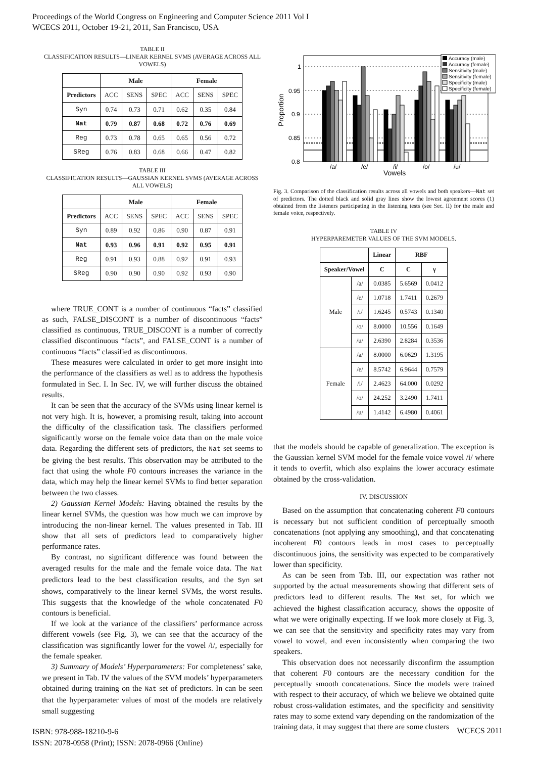Proceedings of the World Congress on Engineering and Computer Science 2011 Vol I
WCECS 2011, October 19-21, 2011, San Francisco, USA
TABLE II
CLASSIFICATION RESULTS—LINEAR KERNEL SVMS (AVERAGE ACROSS ALL VOWELS)
| | Male | | | Female | | |
| --- | --- | --- | --- | --- | --- | --- |
| Predictors | ACC | SENS | SPEC | ACC | SENS | SPEC |
| Syn | 0.74 | 0.73 | 0.71 | 0.62 | 0.35 | 0.84 |
| Nat | 0.79 | 0.87 | 0.68 | 0.72 | 0.76 | 0.69 |
| Reg | 0.73 | 0.78 | 0.65 | 0.65 | 0.56 | 0.72 |
| SReg | 0.76 | 0.83 | 0.68 | 0.66 | 0.47 | 0.82 |
TABLE III
CLASSIFICATION RESULTS—GAUSSIAN KERNEL SVMS (AVERAGE ACROSS ALL VOWELS)
| | Male | | | Female | | |
| --- | --- | --- | --- | --- | --- | --- |
| Predictors | ACC | SENS | SPEC | ACC | SENS | SPEC |
| Syn | 0.89 | 0.92 | 0.86 | 0.90 | 0.87 | 0.91 |
| Nat | 0.93 | 0.96 | 0.91 | 0.92 | 0.95 | 0.91 |
| Reg | 0.91 | 0.93 | 0.88 | 0.92 | 0.91 | 0.93 |
| SReg | 0.90 | 0.90 | 0.90 | 0.92 | 0.93 | 0.90 |
where TRUE_CONT is a number of continuous “facts” classified as such, FALSE_DISCONT is a number of discontinuous “facts” classified as continuous, TRUE_DISCONT is a number of correctly classified discontinuous “facts”, and FALSE_CONT is a number of continuous “facts” classified as discontinuous.
These measures were calculated in order to get more insight into the performance of the classifiers as well as to address the hypothesis formulated in Sec. I. In Sec. IV, we will further discuss the obtained results.
It can be seen that the accuracy of the SVMs using linear kernel is not very high. It is, however, a promising result, taking into account the difficulty of the classification task. The classifiers performed significantly worse on the female voice data than on the male voice data. Regarding the different sets of predictors, the Nat set seems to be giving the best results. This observation may be attributed to the fact that using the whole F0 contours increases the variance in the data, which may help the linear kernel SVMs to find better separation between the two classes.
2) Gaussian Kernel Models: Having obtained the results by the linear kernel SVMs, the question was how much we can improve by introducing the non-linear kernel. The values presented in Tab. III show that all sets of predictors lead to comparatively higher performance rates.
By contrast, no significant difference was found between the averaged results for the male and the female voice data. The Nat predictors lead to the best classification results, and the Syn set shows, comparatively to the linear kernel SVMs, the worst results. This suggests that the knowledge of the whole concatenated F0 contours is beneficial.
If we look at the variance of the classifiers’ performance across different vowels (see Fig. 3), we can see that the accuracy of the classification was significantly lower for the vowel /i/, especially for the female speaker.
3) Summary of Models’ Hyperparameters: For completeness’ sake, we present in Tab. IV the values of the SVM models’ hyperparameters obtained during training on the Nat set of predictors. In can be seen that the hyperparameter values of most of the models are relatively small suggesting
1
0.95
0.9
0.85
0.8
/a/
/e/
/i/
/o/
/u/
Vowels
Proportion
Accuracy (male)
Accuracy (female)
Sensitivity (male)
Sensitivity (female)
Specificity (male)
Specificity (female)
Fig. 3. Comparison of the classification results across all vowels and both speakers—Nat set of predictors. The dotted black and solid gray lines show the lowest agreement scores (1) obtained from the listeners participating in the listening tests (see Sec. II) for the male and female voice, respectively.
TABLE IV
HYPERPAREMETER VALUES OF THE SVM MODELS.
| | | Linear | RBF | |
| --- | --- | --- | --- | --- |
| Speaker/Vowel | | C | C | γ |
| Male | /a/ | 0.0385 | 5.6569 | 0.0412 |
| | /e/ | 1.0718 | 1.7411 | 0.2679 |
| | /i/ | 1.6245 | 0.5743 | 0.1340 |
| | /o/ | 8.0000 | 10.556 | 0.1649 |
| | /u/ | 2.6390 | 2.8284 | 0.3536 |
| Female | /a/ | 8.0000 | 6.0629 | 1.3195 |
| | /e/ | 8.5742 | 6.9644 | 0.7579 |
| | /i/ | 2.4623 | 64.000 | 0.0292 |
| | /o/ | 24.252 | 3.2490 | 1.7411 |
| | /u/ | 1.4142 | 6.4980 | 0.4061 |
that the models should be capable of generalization. The exception is the Gaussian kernel SVM model for the female voice vowel /i/ where it tends to overfit, which also explains the lower accuracy estimate obtained by the cross-validation.
IV. DISCUSSION
Based on the assumption that concatenating coherent F0 contours is necessary but not sufficient condition of perceptually smooth concatenations (not applying any smoothing), and that concatenating incoherent F0 contours leads in most cases to perceptually discontinuous joins, the sensitivity was expected to be comparatively lower than specificity.
As can be seen from Tab. III, our expectation was rather not supported by the actual measurements showing that different sets of predictors lead to different results. The Nat set, for which we achieved the highest classification accuracy, shows the opposite of what we were originally expecting. If we look more closely at Fig. 3, we can see that the sensitivity and specificity rates may vary from vowel to vowel, and even inconsistently when comparing the two speakers.
This observation does not necessarily disconfirm the assumption that coherent F0 contours are the necessary condition for the perceptually smooth concatenations. Since the models were trained with respect to their accuracy, of which we believe we obtained quite robust cross-validation estimates, and the specificity and sensitivity rates may to some extend vary depending on the randomization of the training data, it may suggest that there are some clusters
ISBN: 978-988-18210-9-6
ISSN: 2078-0958 (Print); ISSN: 2078-0966 (Online)
WCECS 2011